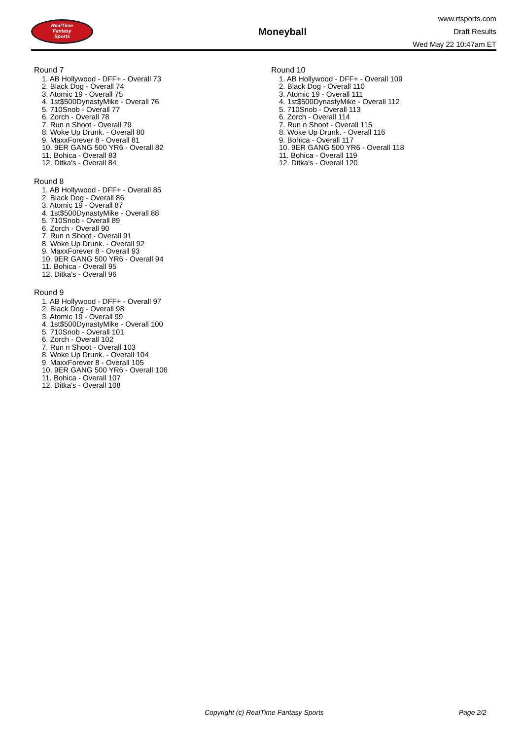RealTime
Fantasy
Sports
Moneyball
www.rtsports.com
Draft Results
Wed May 22 10:47am ET
Round 7
1. AB Hollywood - DFF+ - Overall 73
2. Black Dog - Overall 74
3. Atomic 19 - Overall 75
4. 1st$500DynastyMike - Overall 76
5. 710Snob - Overall 77
6. Zorch - Overall 78
7. Run n Shoot - Overall 79
8. Woke Up Drunk. - Overall 80
9. MaxxForever 8 - Overall 81
10. 9ER GANG 500 YR6 - Overall 82
11. Bohica - Overall 83
12. Ditka's - Overall 84
Round 8
1. AB Hollywood - DFF+ - Overall 85
2. Black Dog - Overall 86
3. Atomic 19 - Overall 87
4. 1st$500DynastyMike - Overall 88
5. 710Snob - Overall 89
6. Zorch - Overall 90
7. Run n Shoot - Overall 91
8. Woke Up Drunk. - Overall 92
9. MaxxForever 8 - Overall 93
10. 9ER GANG 500 YR6 - Overall 94
11. Bohica - Overall 95
12. Ditka's - Overall 96
Round 9
1. AB Hollywood - DFF+ - Overall 97
2. Black Dog - Overall 98
3. Atomic 19 - Overall 99
4. 1st$500DynastyMike - Overall 100
5. 710Snob - Overall 101
6. Zorch - Overall 102
7. Run n Shoot - Overall 103
8. Woke Up Drunk. - Overall 104
9. MaxxForever 8 - Overall 105
10. 9ER GANG 500 YR6 - Overall 106
11. Bohica - Overall 107
12. Ditka's - Overall 108
Round 10
1. AB Hollywood - DFF+ - Overall 109
2. Black Dog - Overall 110
3. Atomic 19 - Overall 111
4. 1st$500DynastyMike - Overall 112
5. 710Snob - Overall 113
6. Zorch - Overall 114
7. Run n Shoot - Overall 115
8. Woke Up Drunk. - Overall 116
9. Bohica - Overall 117
10. 9ER GANG 500 YR6 - Overall 118
11. Bohica - Overall 119
12. Ditka's - Overall 120
Copyright (c) RealTime Fantasy Sports Page 2/2